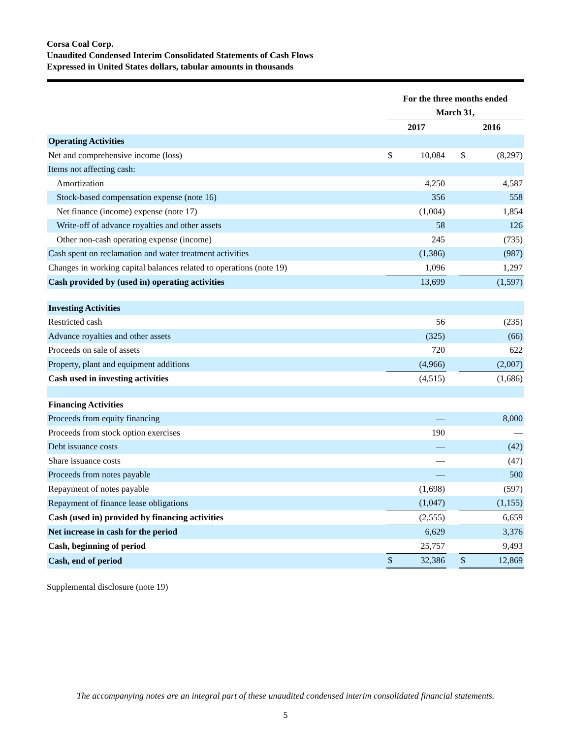Corsa Coal Corp.
Unaudited Condensed Interim Consolidated Statements of Cash Flows
Expressed in United States dollars, tabular amounts in thousands
| | For the three months ended | | | | |
| | March 31, | | | | |
| | 2017 | | | 2016 | |
| Operating Activities | | | | | |
| Net and comprehensive income (loss) | $ | 10,084 | | $ | (8,297) |
| Items not affecting cash: | | | | | |
| Amortization | | 4,250 | | | 4,587 |
| Stock-based compensation expense (note 16) | | 356 | | | 558 |
| Net finance (income) expense (note 17) | | (1,004) | | | 1,854 |
| Write-off of advance royalties and other assets | | 58 | | | 126 |
| Other non-cash operating expense (income) | | 245 | | | (735) |
| Cash spent on reclamation and water treatment activities | | (1,386) | | | (987) |
| Changes in working capital balances related to operations (note 19) | | 1,096 | | | 1,297 |
| Cash provided by (used in) operating activities | | 13,699 | | | (1,597) |
| Investing Activities | | | | | |
| Restricted cash | | 56 | | | (235) |
| Advance royalties and other assets | | (325) | | | (66) |
| Proceeds on sale of assets | | 720 | | | 622 |
| Property, plant and equipment additions | | (4,966) | | | (2,007) |
| Cash used in investing activities | | (4,515) | | | (1,686) |
| Financing Activities | | | | | |
| Proceeds from equity financing | | — | | | 8,000 |
| Proceeds from stock option exercises | | 190 | | | — |
| Debt issuance costs | | — | | | (42) |
| Share issuance costs | | — | | | (47) |
| Proceeds from notes payable | | — | | | 500 |
| Repayment of notes payable | | (1,698) | | | (597) |
| Repayment of finance lease obligations | | (1,047) | | | (1,155) |
| Cash (used in) provided by financing activities | | (2,555) | | | 6,659 |
| Net increase in cash for the period | | 6,629 | | | 3,376 |
| Cash, beginning of period | | 25,757 | | | 9,493 |
| Cash, end of period | $ | 32,386 | | $ | 12,869 |
Supplemental disclosure (note 19)
The accompanying notes are an integral part of these unaudited condensed interim consolidated financial statements.
5